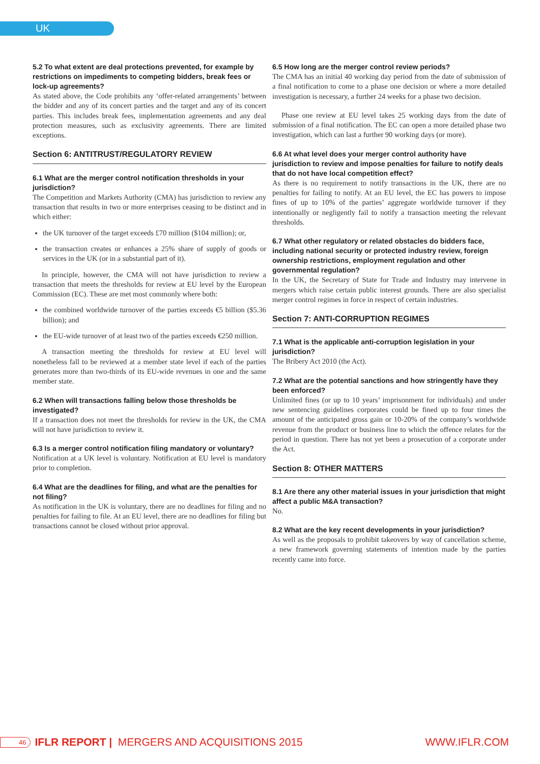UK
5.2 To what extent are deal protections prevented, for example by restrictions on impediments to competing bidders, break fees or lock-up agreements?
As stated above, the Code prohibits any ‘offer-related arrangements’ between the bidder and any of its concert parties and the target and any of its concert parties. This includes break fees, implementation agreements and any deal protection measures, such as exclusivity agreements. There are limited exceptions.
Section 6: ANTITRUST/REGULATORY REVIEW
6.1 What are the merger control notification thresholds in your jurisdiction?
The Competition and Markets Authority (CMA) has jurisdiction to review any transaction that results in two or more enterprises ceasing to be distinct and in which either:
the UK turnover of the target exceeds £70 million ($104 million); or,
the transaction creates or enhances a 25% share of supply of goods or services in the UK (or in a substantial part of it).
In principle, however, the CMA will not have jurisdiction to review a transaction that meets the thresholds for review at EU level by the European Commission (EC). These are met most commonly where both:
the combined worldwide turnover of the parties exceeds €5 billion ($5.36 billion); and
the EU-wide turnover of at least two of the parties exceeds €250 million.
A transaction meeting the thresholds for review at EU level will nonetheless fall to be reviewed at a member state level if each of the parties generates more than two-thirds of its EU-wide revenues in one and the same member state.
6.2 When will transactions falling below those thresholds be investigated?
If a transaction does not meet the thresholds for review in the UK, the CMA will not have jurisdiction to review it.
6.3 Is a merger control notification filing mandatory or voluntary?
Notification at a UK level is voluntary. Notification at EU level is mandatory prior to completion.
6.4 What are the deadlines for filing, and what are the penalties for not filing?
As notification in the UK is voluntary, there are no deadlines for filing and no penalties for failing to file. At an EU level, there are no deadlines for filing but transactions cannot be closed without prior approval.
6.5 How long are the merger control review periods?
The CMA has an initial 40 working day period from the date of submission of a final notification to come to a phase one decision or where a more detailed investigation is necessary, a further 24 weeks for a phase two decision.
Phase one review at EU level takes 25 working days from the date of submission of a final notification. The EC can open a more detailed phase two investigation, which can last a further 90 working days (or more).
6.6 At what level does your merger control authority have jurisdiction to review and impose penalties for failure to notify deals that do not have local competition effect?
As there is no requirement to notify transactions in the UK, there are no penalties for failing to notify. At an EU level, the EC has powers to impose fines of up to 10% of the parties’ aggregate worldwide turnover if they intentionally or negligently fail to notify a transaction meeting the relevant thresholds.
6.7 What other regulatory or related obstacles do bidders face, including national security or protected industry review, foreign ownership restrictions, employment regulation and other governmental regulation?
In the UK, the Secretary of State for Trade and Industry may intervene in mergers which raise certain public interest grounds. There are also specialist merger control regimes in force in respect of certain industries.
Section 7: ANTI-CORRUPTION REGIMES
7.1 What is the applicable anti-corruption legislation in your jurisdiction?
The Bribery Act 2010 (the Act).
7.2 What are the potential sanctions and how stringently have they been enforced?
Unlimited fines (or up to 10 years’ imprisonment for individuals) and under new sentencing guidelines corporates could be fined up to four times the amount of the anticipated gross gain or 10-20% of the company’s worldwide revenue from the product or business line to which the offence relates for the period in question. There has not yet been a prosecution of a corporate under the Act.
Section 8: OTHER MATTERS
8.1 Are there any other material issues in your jurisdiction that might affect a public M&A transaction?
No.
8.2 What are the key recent developments in your jurisdiction?
As well as the proposals to prohibit takeovers by way of cancellation scheme, a new framework governing statements of intention made by the parties recently came into force.
46 IFLR REPORT | MERGERS AND ACQUISITIONS 2015 WWW.IFLR.COM